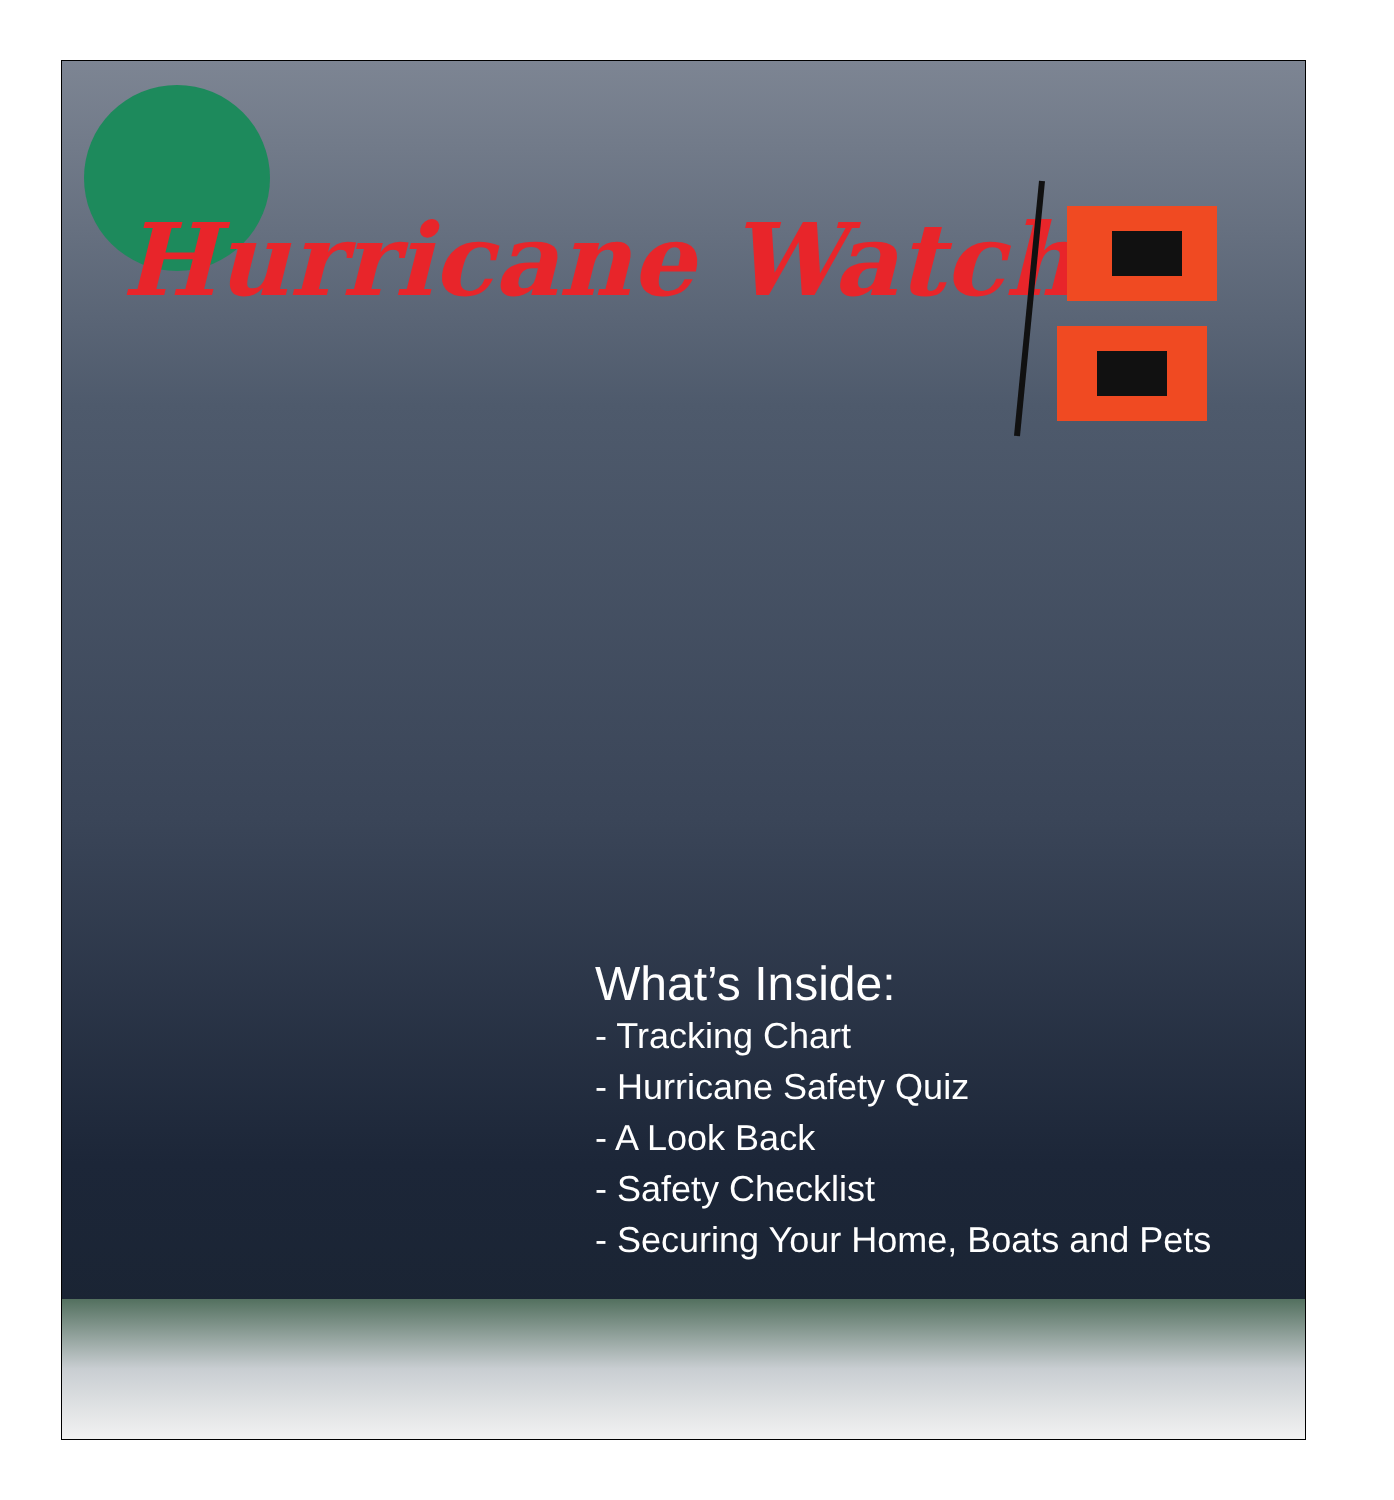Hurricane Watch
What’s Inside:
- Tracking Chart
- Hurricane Safety Quiz
- A Look Back
- Safety Checklist
- Securing Your Home, Boats and Pets